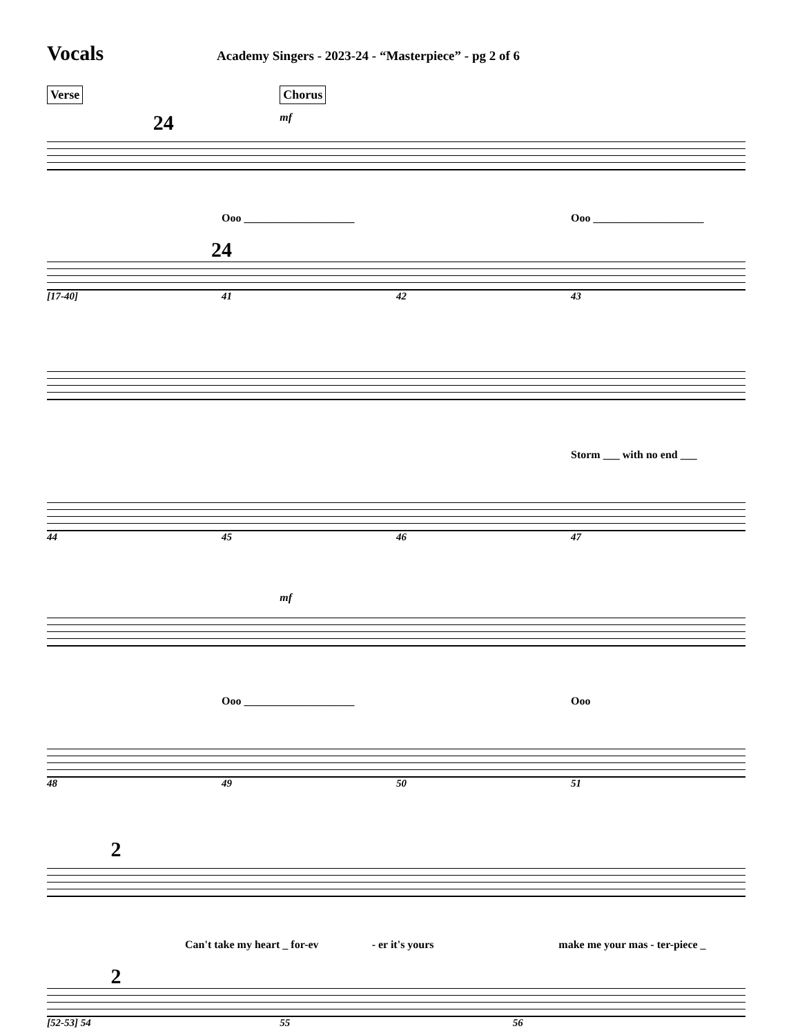Vocals
Academy Singers - 2023-24 - “Masterpiece” - pg 2 of 6
Verse Chorus
24 mf
Ooo ____________________ Ooo ____________________
24
[17-40] 41 42 43
Storm ___ with no end ___
44 45 46 47
mf
Ooo ____________________ Ooo
48 49 50 51
2
Can't take my heart _ for-ev - er it's yours make me your mas - ter-piece _
2
[52-53] 54 55 56